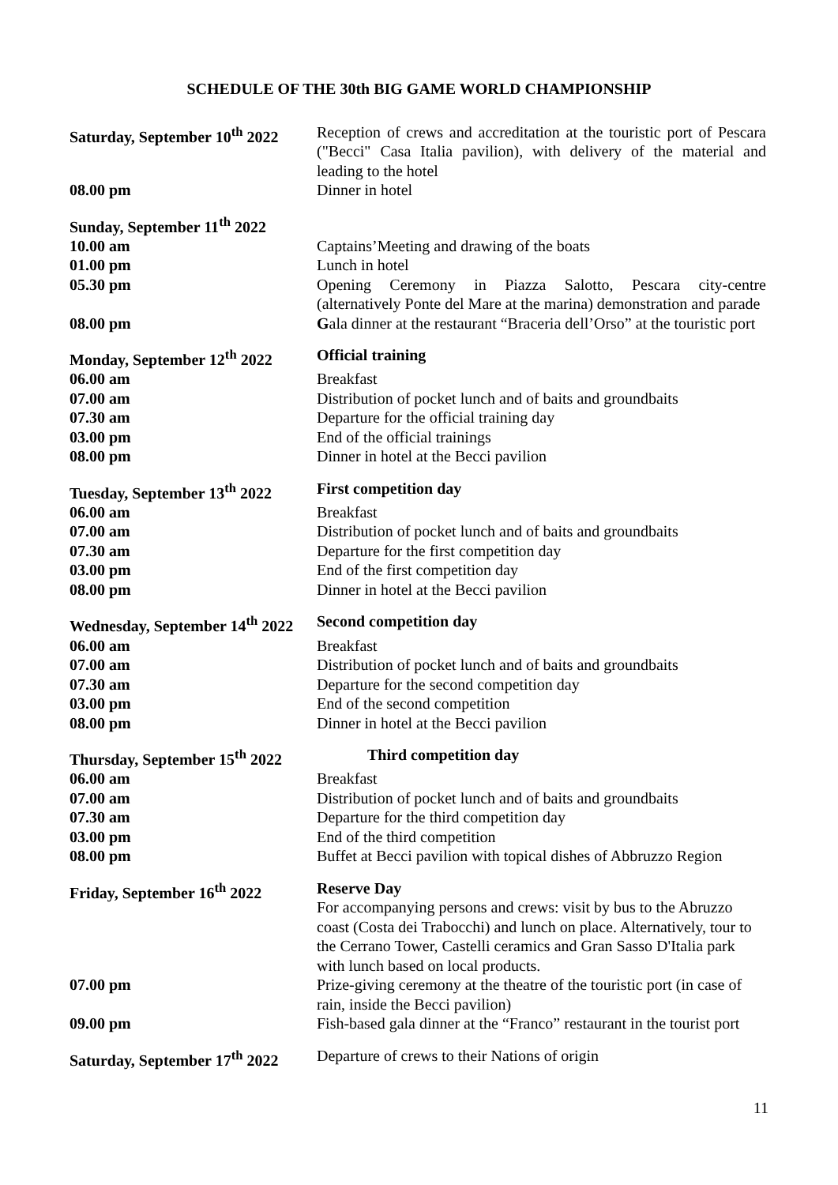SCHEDULE OF THE 30th BIG GAME WORLD CHAMPIONSHIP
| Saturday, September 10<sup>th</sup> 2022 | Reception of crews and accreditation at the touristic port of Pescara ("Becci" Casa Italia pavilion), with delivery of the material and leading to the hotel |
| 08.00 pm | Dinner in hotel |
| Sunday, September 11<sup>th</sup> 2022 | |
| 10.00 am | Captains’Meeting and drawing of the boats |
| 01.00 pm | Lunch in hotel |
| 05.30 pm | Opening Ceremony in Piazza Salotto, Pescara city-centre (alternatively Ponte del Mare at the marina) demonstration and parade |
| 08.00 pm | G ala dinner at the restaurant “Braceria dell’Orso” at the touristic port |
| Monday, September 12<sup>th</sup> 2022 | Official training |
| 06.00 am | Breakfast |
| 07.00 am | Distribution of pocket lunch and of baits and groundbaits |
| 07.30 am | Departure for the official training day |
| 03.00 pm | End of the official trainings |
| 08.00 pm | Dinner in hotel at the Becci pavilion |
| Tuesday, September 13<sup>th</sup> 2022 | First competition day |
| 06.00 am | Breakfast |
| 07.00 am | Distribution of pocket lunch and of baits and groundbaits |
| 07.30 am | Departure for the first competition day |
| 03.00 pm | End of the first competition day |
| 08.00 pm | Dinner in hotel at the Becci pavilion |
| Wednesday, September 14<sup>th</sup> 2022 | Second competition day |
| 06.00 am | Breakfast |
| 07.00 am | Distribution of pocket lunch and of baits and groundbaits |
| 07.30 am | Departure for the second competition day |
| 03.00 pm | End of the second competition |
| 08.00 pm | Dinner in hotel at the Becci pavilion |
| Thursday, September 15<sup>th</sup> 2022 | Third competition day |
| 06.00 am | Breakfast |
| 07.00 am | Distribution of pocket lunch and of baits and groundbaits |
| 07.30 am | Departure for the third competition day |
| 03.00 pm | End of the third competition |
| 08.00 pm | Buffet at Becci pavilion with topical dishes of Abbruzzo Region |
| Friday, September 16<sup>th</sup> 2022 | Reserve Day For accompanying persons and crews: visit by bus to the Abruzzo coast (Costa dei Trabocchi) and lunch on place. Alternatively, tour to the Cerrano Tower, Castelli ceramics and Gran Sasso D'Italia park with lunch based on local products. |
| 07.00 pm | Prize-giving ceremony at the theatre of the touristic port (in case of rain, inside the Becci pavilion) |
| 09.00 pm | Fish-based gala dinner at the “Franco” restaurant in the tourist port |
| Saturday, September 17<sup>th</sup> 2022 | Departure of crews to their Nations of origin |
11